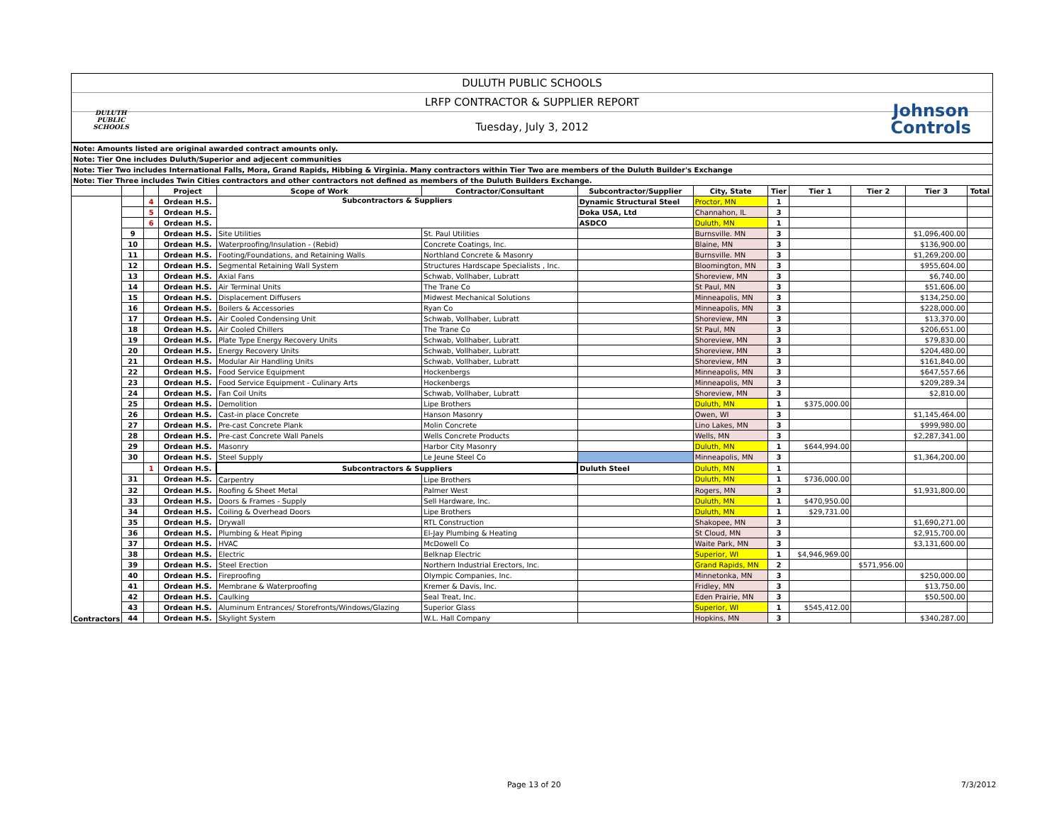DULUTH PUBLIC SCHOOLS
LRFP CONTRACTOR & SUPPLIER REPORT
Tuesday, July 3, 2012
DULUTH
PUBLIC
SCHOOLS
Johnson
Controls
| Note: Amounts listed are original awarded contract amounts only. | | | | | | | | | | | | |
| Note: Tier One includes Duluth/Superior and adjecent communities | | | | | | | | | | | | |
| Note: Tier Two includes International Falls, Mora, Grand Rapids, Hibbing & Virginia. Many contractors within Tier Two are members of the Duluth Builder's Exchange | | | | | | | | | | | | |
| Note: Tier Three includes Twin Cities contractors and other contractors not defined as members of the Duluth Builders Exchange. | | | | | | | | | | | | |
| | | | Project | Scope of Work | Contractor/Consultant | Subcontractor/Supplier | City, State | Tier | Tier 1 | Tier 2 | Tier 3 | Total |
| Contractors | | 4 | Ordean H.S. | Subcontractors & Suppliers | | Dynamic Structural Steel | Proctor, MN | 1 | | | | |
| | | 5 | Ordean H.S. | | | Doka USA, Ltd | Channahon, IL | 3 | | | | |
| | | 6 | Ordean H.S. | | | ASDCO | Duluth, MN | 1 | | | | |
| | 9 | | Ordean H.S. | Site Utilities | St. Paul Utilities | | Burnsville. MN | 3 | | | $1,096,400.00 | |
| | 10 | | Ordean H.S. | Waterproofing/Insulation - (Rebid) | Concrete Coatings, Inc. | | Blaine, MN | 3 | | | $136,900.00 | |
| | 11 | | Ordean H.S. | Footing/Foundations, and Retaining Walls | Northland Concrete & Masonry | | Burnsville. MN | 3 | | | $1,269,200.00 | |
| | 12 | | Ordean H.S. | Segmental Retaining Wall System | Structures Hardscape Specialists , Inc. | | Bloomington, MN | 3 | | | $955,604.00 | |
| | 13 | | Ordean H.S. | Axial Fans | Schwab, Vollhaber, Lubratt | | Shoreview, MN | 3 | | | $6,740.00 | |
| | 14 | | Ordean H.S. | Air Terminal Units | The Trane Co | | St Paul, MN | 3 | | | $51,606.00 | |
| | 15 | | Ordean H.S. | Displacement Diffusers | Midwest Mechanical Solutions | | Minneapolis, MN | 3 | | | $134,250.00 | |
| | 16 | | Ordean H.S. | Boilers & Accessories | Ryan Co | | Minneapolis, MN | 3 | | | $228,000.00 | |
| | 17 | | Ordean H.S. | Air Cooled Condensing Unit | Schwab, Vollhaber, Lubratt | | Shoreview, MN | 3 | | | $13,370.00 | |
| | 18 | | Ordean H.S. | Air Cooled Chillers | The Trane Co | | St Paul, MN | 3 | | | $206,651.00 | |
| | 19 | | Ordean H.S. | Plate Type Energy Recovery Units | Schwab, Vollhaber, Lubratt | | Shoreview, MN | 3 | | | $79,830.00 | |
| | 20 | | Ordean H.S. | Energy Recovery Units | Schwab, Vollhaber, Lubratt | | Shoreview, MN | 3 | | | $204,480.00 | |
| | 21 | | Ordean H.S. | Modular Air Handling Units | Schwab, Vollhaber, Lubratt | | Shoreview, MN | 3 | | | $161,840.00 | |
| | 22 | | Ordean H.S. | Food Service Equipment | Hockenbergs | | Minneapolis, MN | 3 | | | $647,557.66 | |
| | 23 | | Ordean H.S. | Food Service Equipment - Culinary Arts | Hockenbergs | | Minneapolis, MN | 3 | | | $209,289.34 | |
| | 24 | | Ordean H.S. | Fan Coil Units | Schwab, Vollhaber, Lubratt | | Shoreview, MN | 3 | | | $2,810.00 | |
| | 25 | | Ordean H.S. | Demolition | Lipe Brothers | | Duluth, MN | 1 | $375,000.00 | | | |
| | 26 | | Ordean H.S. | Cast-in place Concrete | Hanson Masonry | | Owen, WI | 3 | | | $1,145,464.00 | |
| | 27 | | Ordean H.S. | Pre-cast Concrete Plank | Molin Concrete | | Lino Lakes, MN | 3 | | | $999,980.00 | |
| | 28 | | Ordean H.S. | Pre-cast Concrete Wall Panels | Wells Concrete Products | | Wells, MN | 3 | | | $2,287,341.00 | |
| | 29 | | Ordean H.S. | Masonry | Harbor City Masonry | | Duluth, MN | 1 | $644,994.00 | | | |
| | 30 | | Ordean H.S. | Steel Supply | Le Jeune Steel Co | | Minneapolis, MN | 3 | | | $1,364,200.00 | |
| | | 1 | Ordean H.S. | Subcontractors & Suppliers | | Duluth Steel | Duluth, MN | 1 | | | | |
| | 31 | | Ordean H.S. | Carpentry | Lipe Brothers | | Duluth, MN | 1 | $736,000.00 | | | |
| | 32 | | Ordean H.S. | Roofing & Sheet Metal | Palmer West | | Rogers, MN | 3 | | | $1,931,800.00 | |
| | 33 | | Ordean H.S. | Doors & Frames - Supply | Sell Hardware, Inc. | | Duluth, MN | 1 | $470,950.00 | | | |
| | 34 | | Ordean H.S. | Coiling & Overhead Doors | Lipe Brothers | | Duluth, MN | 1 | $29,731.00 | | | |
| | 35 | | Ordean H.S. | Drywall | RTL Construction | | Shakopee, MN | 3 | | | $1,690,271.00 | |
| | 36 | | Ordean H.S. | Plumbing & Heat Piping | El-Jay Plumbing & Heating | | St Cloud, MN | 3 | | | $2,915,700.00 | |
| | 37 | | Ordean H.S. | HVAC | McDowell Co | | Waite Park, MN | 3 | | | $3,131,600.00 | |
| | 38 | | Ordean H.S. | Electric | Belknap Electric | | Superior, WI | 1 | $4,946,969.00 | | | |
| | 39 | | Ordean H.S. | Steel Erection | Northern Industrial Erectors, Inc. | | Grand Rapids, MN | 2 | | $571,956.00 | | |
| | 40 | | Ordean H.S. | Fireproofing | Olympic Companies, Inc. | | Minnetonka, MN | 3 | | | $250,000.00 | |
| | 41 | | Ordean H.S. | Membrane & Waterproofing | Kremer & Davis, Inc. | | Fridley, MN | 3 | | | $13,750.00 | |
| | 42 | | Ordean H.S. | Caulking | Seal Treat, Inc. | | Eden Prairie, MN | 3 | | | $50,500.00 | |
| | 43 | | Ordean H.S. | Aluminum Entrances/ Storefronts/Windows/Glazing | Superior Glass | | Superior, WI | 1 | $545,412.00 | | | |
| | 44 | | Ordean H.S. | Skylight System | W.L. Hall Company | | Hopkins, MN | 3 | | | $340,287.00 | |
Page 13 of 20 7/3/2012